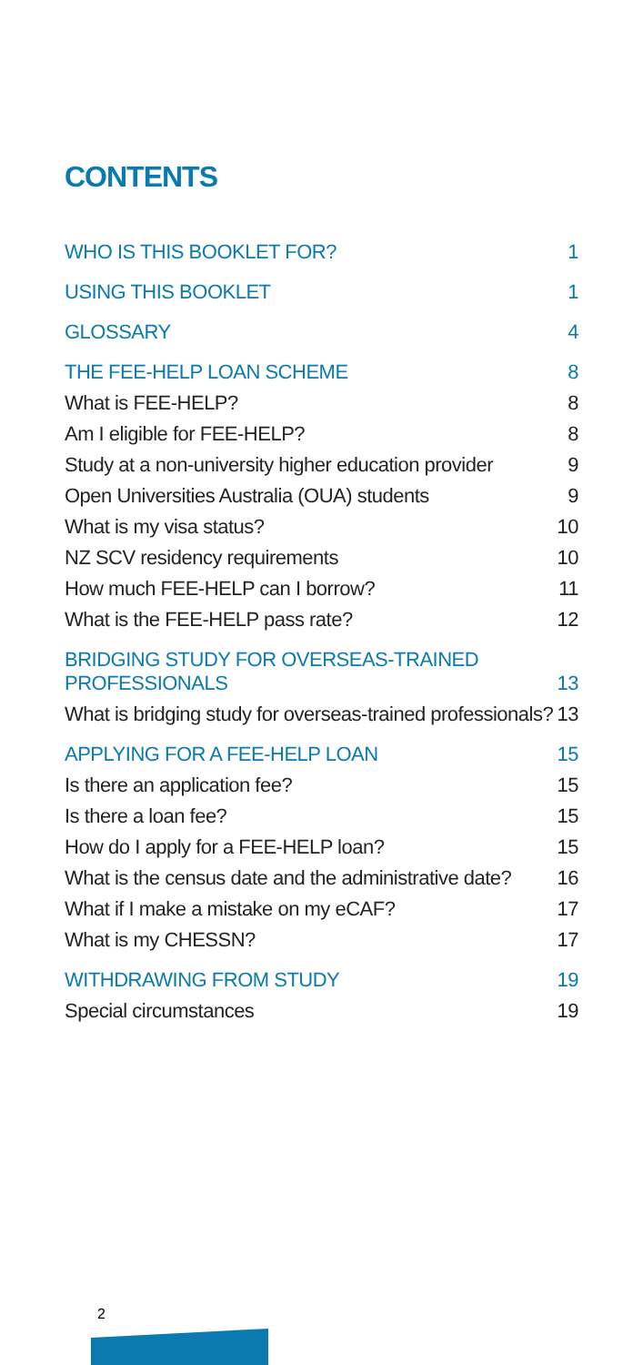CONTENTS
| WHO IS THIS BOOKLET FOR? | 1 |
| USING THIS BOOKLET | 1 |
| GLOSSARY | 4 |
| THE FEE-HELP LOAN SCHEME | 8 |
| What is FEE-HELP? | 8 |
| Am I eligible for FEE-HELP? | 8 |
| Study at a non-university higher education provider | 9 |
| Open Universities Australia (OUA) students | 9 |
| What is my visa status? | 10 |
| NZ SCV residency requirements | 10 |
| How much FEE-HELP can I borrow? | 11 |
| What is the FEE-HELP pass rate? | 12 |
| BRIDGING STUDY FOR OVERSEAS-TRAINED PROFESSIONALS | 13 |
| What is bridging study for overseas-trained professionals? | 13 |
| APPLYING FOR A FEE-HELP LOAN | 15 |
| Is there an application fee? | 15 |
| Is there a loan fee? | 15 |
| How do I apply for a FEE-HELP loan? | 15 |
| What is the census date and the administrative date? | 16 |
| What if I make a mistake on my eCAF? | 17 |
| What is my CHESSN? | 17 |
| WITHDRAWING FROM STUDY | 19 |
| Special circumstances | 19 |
2